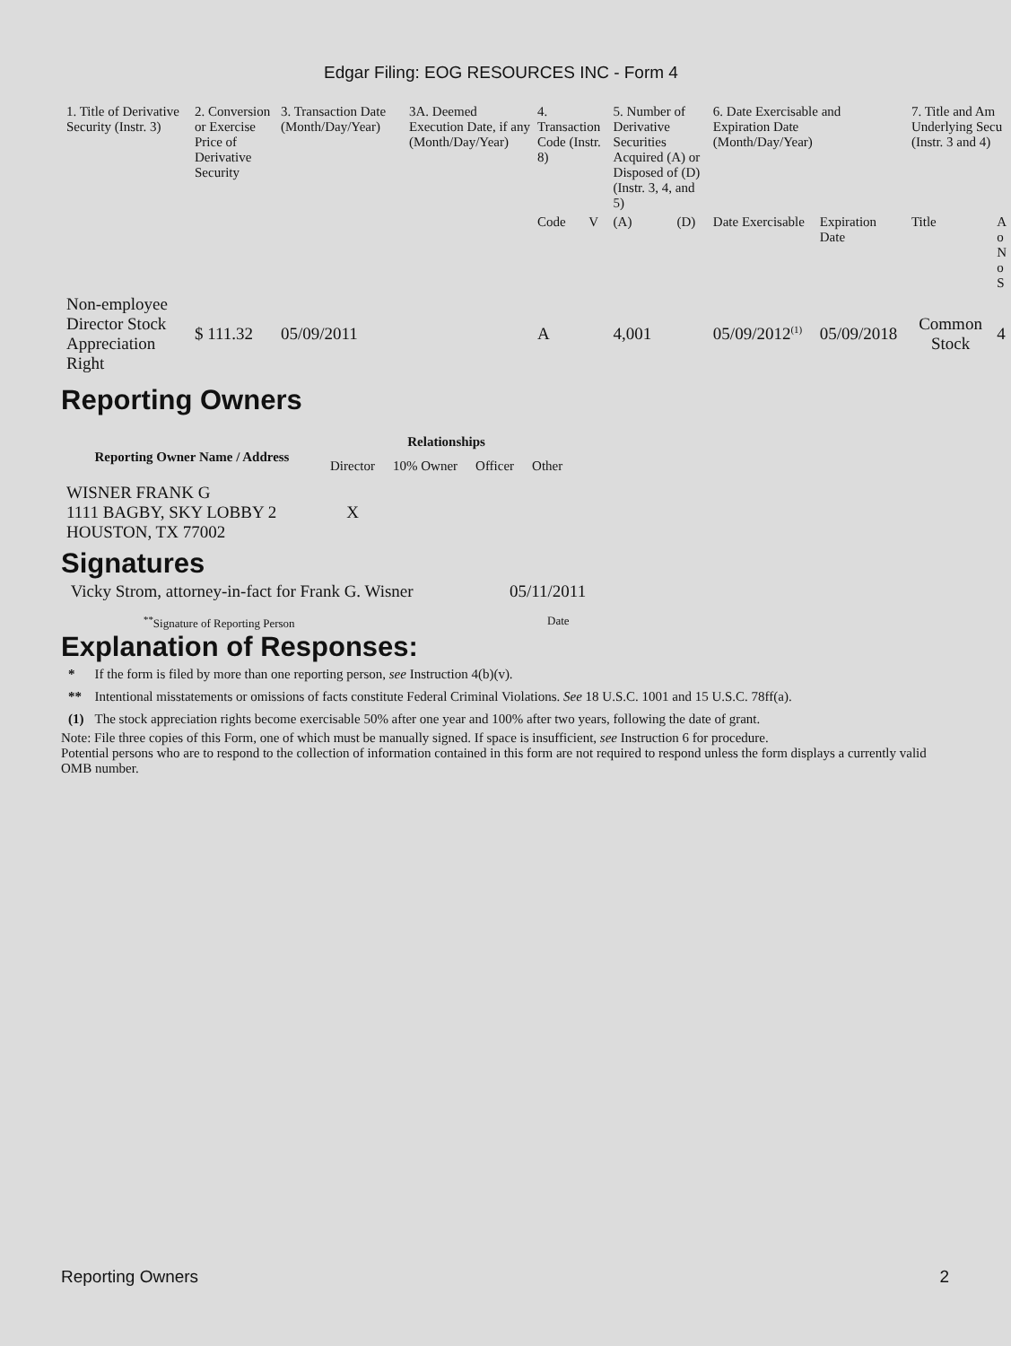Edgar Filing: EOG RESOURCES INC - Form 4
| 1. Title of Derivative Security (Instr. 3) | 2. Conversion or Exercise Price of Derivative Security | 3. Transaction Date (Month/Day/Year) | 3A. Deemed Execution Date, if any (Month/Day/Year) | 4. Transaction Code (Instr. 8) | | 5. Number of Derivative Securities Acquired (A) or Disposed of (D) (Instr. 3, 4, and 5) | | 6. Date Exercisable and Expiration Date (Month/Day/Year) | | 7. Title and Am Underlying Secu (Instr. 3 and 4) | |
| | | | | Code | V | (A) | (D) | Date Exercisable | Expiration Date | Title | A o N o S |
| Non-employee Director Stock Appreciation Right | $ 111.32 | 05/09/2011 | | A | | 4,001 | | 05/09/2012<sup>(1)</sup> | 05/09/2018 | Common Stock | 4 |
Reporting Owners
| Reporting Owner Name / Address | Relationships | | | |
| --- | --- | --- | --- | --- |
| | Director | 10% Owner | Officer | Other |
| WISNER FRANK G 1111 BAGBY, SKY LOBBY 2 HOUSTON, TX 77002 | X | | | |
Signatures
| Vicky Strom, attorney-in-fact for Frank G. Wisner | 05/11/2011 |
| <sup>**</sup> Signature of Reporting Person | Date |
Explanation of Responses:
| * | If the form is filed by more than one reporting person, see Instruction 4(b)(v). |
| ** | Intentional misstatements or omissions of facts constitute Federal Criminal Violations. See 18 U.S.C. 1001 and 15 U.S.C. 78ff(a). |
| (1) | The stock appreciation rights become exercisable 50% after one year and 100% after two years, following the date of grant. |
Note: File three copies of this Form, one of which must be manually signed. If space is insufficient, see Instruction 6 for procedure.
Potential persons who are to respond to the collection of information contained in this form are not required to respond unless the form displays a currently valid OMB number.
Reporting Owners 2